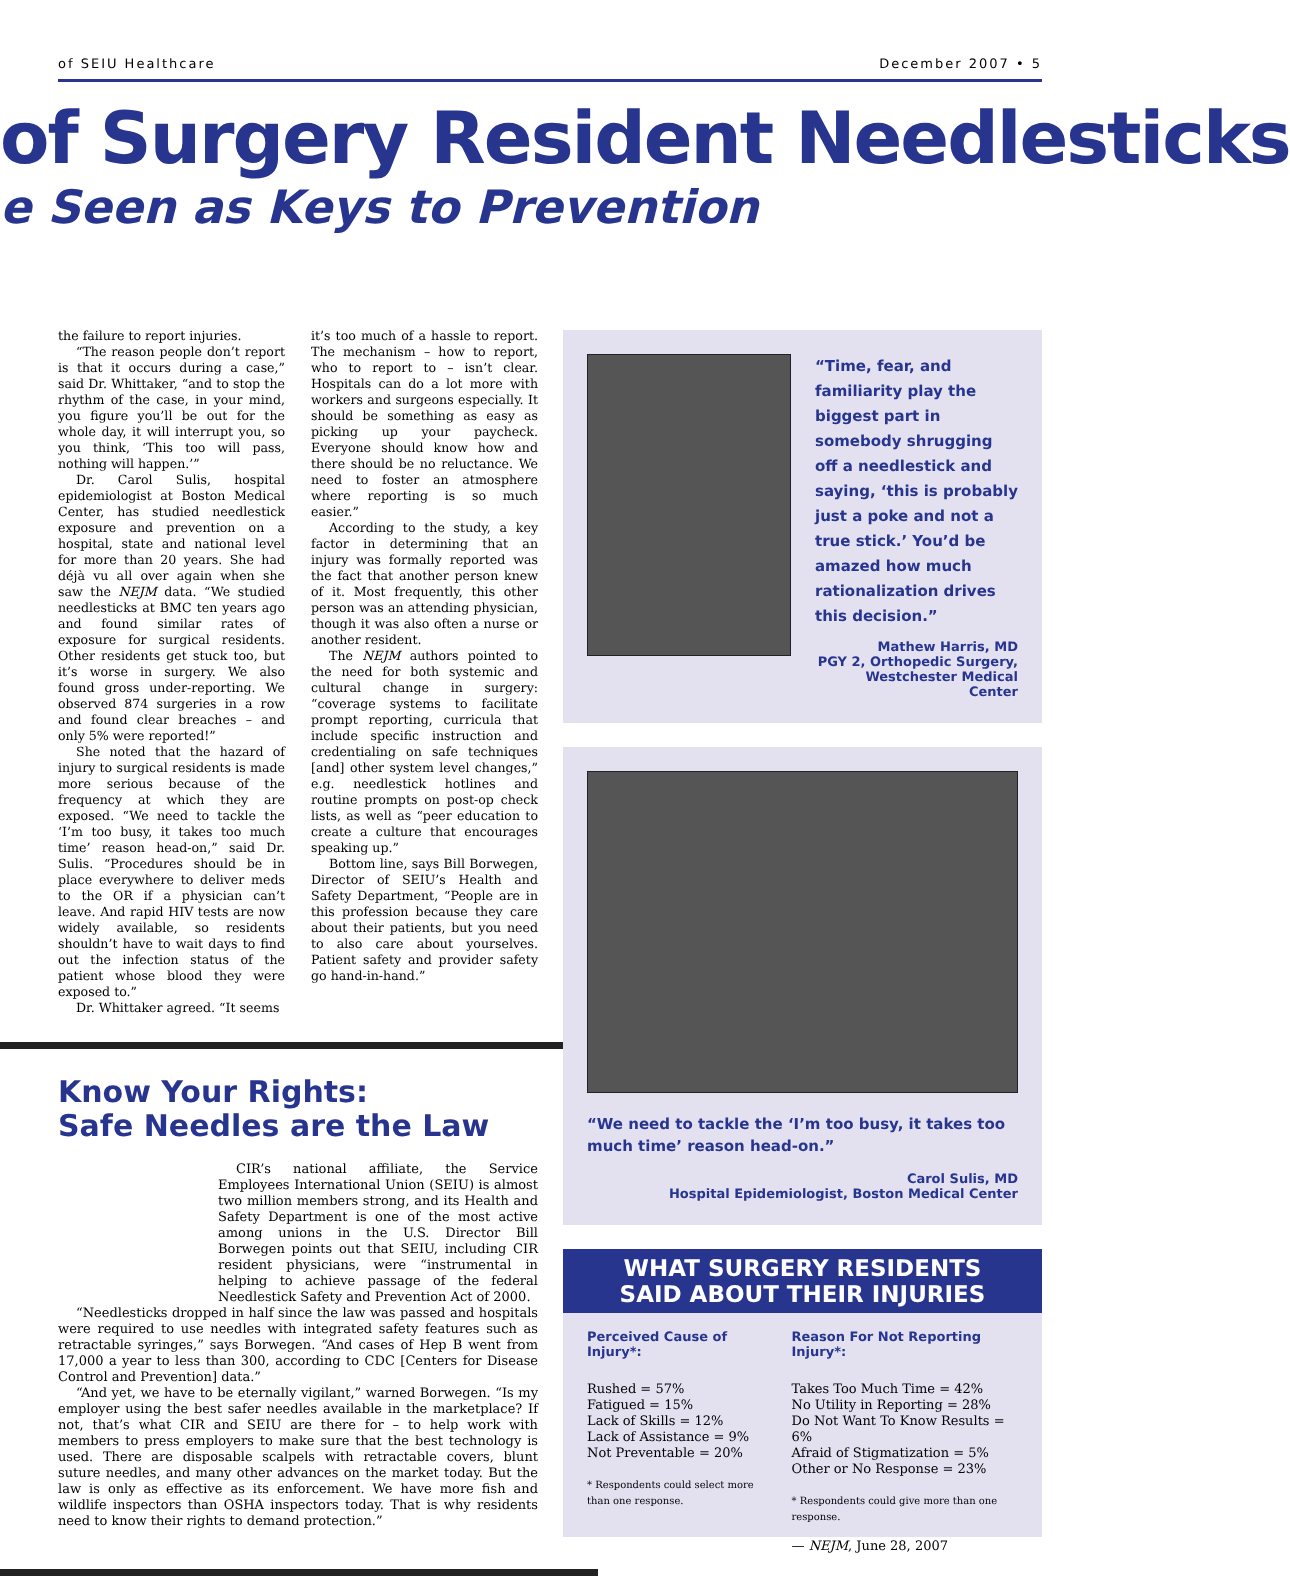of SEIU Healthcare December 2007 • 5
of Surgery Resident Needlesticks
e Seen as Keys to Prevention
the failure to report injuries.
“The reason people don’t report is that it occurs during a case,” said Dr. Whittaker, “and to stop the rhythm of the case, in your mind, you figure you’ll be out for the whole day, it will interrupt you, so you think, ‘This too will pass, nothing will happen.’”
Dr. Carol Sulis, hospital epidemiologist at Boston Medical Center, has studied needlestick exposure and prevention on a hospital, state and national level for more than 20 years. She had déjà vu all over again when she saw the NEJM data. “We studied needlesticks at BMC ten years ago and found similar rates of exposure for surgical residents. Other residents get stuck too, but it’s worse in surgery. We also found gross under-reporting. We observed 874 surgeries in a row and found clear breaches – and only 5% were reported!”
She noted that the hazard of injury to surgical residents is made more serious because of the frequency at which they are exposed. “We need to tackle the ‘I’m too busy, it takes too much time’ reason head-on,” said Dr. Sulis. “Procedures should be in place everywhere to deliver meds to the OR if a physician can’t leave. And rapid HIV tests are now widely available, so residents shouldn’t have to wait days to find out the infection status of the patient whose blood they were exposed to.”
Dr. Whittaker agreed. “It seems
it’s too much of a hassle to report. The mechanism – how to report, who to report to – isn’t clear. Hospitals can do a lot more with workers and surgeons especially. It should be something as easy as picking up your paycheck. Everyone should know how and there should be no reluctance. We need to foster an atmosphere where reporting is so much easier.”
According to the study, a key factor in determining that an injury was formally reported was the fact that another person knew of it. Most frequently, this other person was an attending physician, though it was also often a nurse or another resident.
The NEJM authors pointed to the need for both systemic and cultural change in surgery: “coverage systems to facilitate prompt reporting, curricula that include specific instruction and credentialing on safe techniques [and] other system level changes,” e.g. needlestick hotlines and routine prompts on post-op check lists, as well as “peer education to create a culture that encourages speaking up.”
Bottom line, says Bill Borwegen, Director of SEIU’s Health and Safety Department, “People are in this profession because they care about their patients, but you need to also care about yourselves. Patient safety and provider safety go hand-in-hand.”
Know Your Rights:
Safe Needles are the Law
CIR’s national affiliate, the Service Employees International Union (SEIU) is almost two million members strong, and its Health and Safety Department is one of the most active among unions in the U.S. Director Bill Borwegen points out that SEIU, including CIR resident physicians, were “instrumental in helping to achieve passage of the federal Needlestick Safety and Prevention Act of 2000.
“Needlesticks dropped in half since the law was passed and hospitals were required to use needles with integrated safety features such as retractable syringes,” says Borwegen. “And cases of Hep B went from 17,000 a year to less than 300, according to CDC [Centers for Disease Control and Prevention] data.”
“And yet, we have to be eternally vigilant,” warned Borwegen. “Is my employer using the best safer needles available in the marketplace? If not, that’s what CIR and SEIU are there for – to help work with members to press employers to make sure that the best technology is used. There are disposable scalpels with retractable covers, blunt suture needles, and many other advances on the market today. But the law is only as effective as its enforcement. We have more fish and wildlife inspectors than OSHA inspectors today. That is why residents need to know their rights to demand protection.”
“Time, fear, and familiarity play the biggest part in somebody shrugging off a needlestick and saying, ‘this is probably just a poke and not a true stick.’ You’d be amazed how much rationalization drives this decision.”
Mathew Harris, MD
PGY 2, Orthopedic Surgery,
Westchester Medical Center
“We need to tackle the ‘I’m too busy, it takes too much time’ reason head-on.”
Carol Sulis, MD
Hospital Epidemiologist, Boston Medical Center
WHAT SURGERY RESIDENTS
SAID ABOUT THEIR INJURIES
Perceived Cause of Injury*:
Rushed = 57%
Fatigued = 15%
Lack of Skills = 12%
Lack of Assistance = 9%
Not Preventable = 20%
* Respondents could select more than one response.
Reason For Not Reporting Injury*:
Takes Too Much Time = 42%
No Utility in Reporting = 28%
Do Not Want To Know Results = 6%
Afraid of Stigmatization = 5%
Other or No Response = 23%
* Respondents could give more than one response.
— NEJM, June 28, 2007